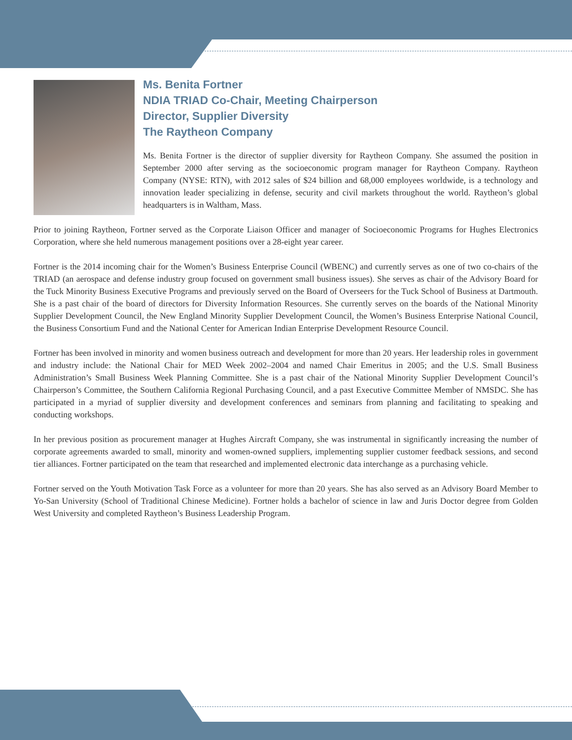Ms. Benita Fortner
NDIA TRIAD Co-Chair, Meeting Chairperson
Director, Supplier Diversity
The Raytheon Company
Ms. Benita Fortner is the director of supplier diversity for Raytheon Company. She assumed the position in September 2000 after serving as the socioeconomic program manager for Raytheon Company. Raytheon Company (NYSE: RTN), with 2012 sales of $24 billion and 68,000 employees worldwide, is a technology and innovation leader specializing in defense, security and civil markets throughout the world. Raytheon’s global headquarters is in Waltham, Mass.
Prior to joining Raytheon, Fortner served as the Corporate Liaison Officer and manager of Socioeconomic Programs for Hughes Electronics Corporation, where she held numerous management positions over a 28-eight year career.
Fortner is the 2014 incoming chair for the Women’s Business Enterprise Council (WBENC) and currently serves as one of two co-chairs of the TRIAD (an aerospace and defense industry group focused on government small business issues). She serves as chair of the Advisory Board for the Tuck Minority Business Executive Programs and previously served on the Board of Overseers for the Tuck School of Business at Dartmouth. She is a past chair of the board of directors for Diversity Information Resources. She currently serves on the boards of the National Minority Supplier Development Council, the New England Minority Supplier Development Council, the Women’s Business Enterprise National Council, the Business Consortium Fund and the National Center for American Indian Enterprise Development Resource Council.
Fortner has been involved in minority and women business outreach and development for more than 20 years. Her leadership roles in government and industry include: the National Chair for MED Week 2002–2004 and named Chair Emeritus in 2005; and the U.S. Small Business Administration’s Small Business Week Planning Committee. She is a past chair of the National Minority Supplier Development Council’s Chairperson’s Committee, the Southern California Regional Purchasing Council, and a past Executive Committee Member of NMSDC. She has participated in a myriad of supplier diversity and development conferences and seminars from planning and facilitating to speaking and conducting workshops.
In her previous position as procurement manager at Hughes Aircraft Company, she was instrumental in significantly increasing the number of corporate agreements awarded to small, minority and women-owned suppliers, implementing supplier customer feedback sessions, and second tier alliances. Fortner participated on the team that researched and implemented electronic data interchange as a purchasing vehicle.
Fortner served on the Youth Motivation Task Force as a volunteer for more than 20 years. She has also served as an Advisory Board Member to Yo-San University (School of Traditional Chinese Medicine). Fortner holds a bachelor of science in law and Juris Doctor degree from Golden West University and completed Raytheon’s Business Leadership Program.